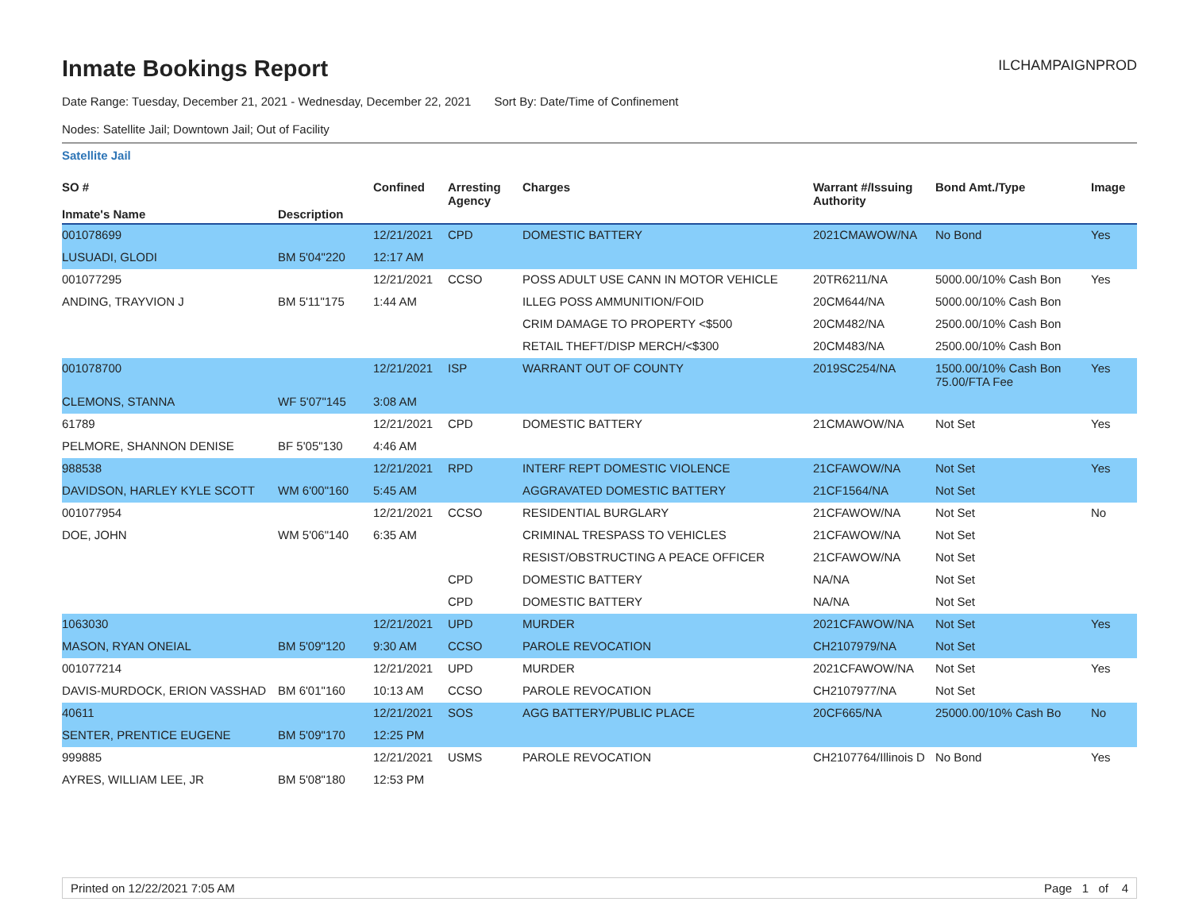Inmate Bookings Report
ILCHAMPAIGNPROD
Date Range: Tuesday, December 21, 2021 - Wednesday, December 22, 2021 Sort By: Date/Time of Confinement
Nodes: Satellite Jail; Downtown Jail; Out of Facility
Satellite Jail
| SO # Inmate's Name | Description | Confined | Arresting Agency | Charges | Warrant #/Issuing Authority | Bond Amt./Type | Image |
| --- | --- | --- | --- | --- | --- | --- | --- |
| 001078699 | | 12/21/2021 | CPD | DOMESTIC BATTERY | 2021CMAWOW/NA | No Bond | Yes |
| LUSUADI, GLODI | BM 5'04"220 | 12:17 AM | | | | | |
| 001077295 | | 12/21/2021 | CCSO | POSS ADULT USE CANN IN MOTOR VEHICLE | 20TR6211/NA | 5000.00/10% Cash Bon | Yes |
| ANDING, TRAYVION J | BM 5'11"175 | 1:44 AM | | ILLEG POSS AMMUNITION/FOID | 20CM644/NA | 5000.00/10% Cash Bon | |
| | | | | CRIM DAMAGE TO PROPERTY <$500 | 20CM482/NA | 2500.00/10% Cash Bon | |
| | | | | RETAIL THEFT/DISP MERCH/<$300 | 20CM483/NA | 2500.00/10% Cash Bon | |
| 001078700 | | 12/21/2021 | ISP | WARRANT OUT OF COUNTY | 2019SC254/NA | 1500.00/10% Cash Bon 75.00/FTA Fee | Yes |
| CLEMONS, STANNA | WF 5'07"145 | 3:08 AM | | | | | |
| 61789 | | 12/21/2021 | CPD | DOMESTIC BATTERY | 21CMAWOW/NA | Not Set | Yes |
| PELMORE, SHANNON DENISE | BF 5'05"130 | 4:46 AM | | | | | |
| 988538 | | 12/21/2021 | RPD | INTERF REPT DOMESTIC VIOLENCE | 21CFAWOW/NA | Not Set | Yes |
| DAVIDSON, HARLEY KYLE SCOTT | WM 6'00"160 | 5:45 AM | | AGGRAVATED DOMESTIC BATTERY | 21CF1564/NA | Not Set | |
| 001077954 | | 12/21/2021 | CCSO | RESIDENTIAL BURGLARY | 21CFAWOW/NA | Not Set | No |
| DOE, JOHN | WM 5'06"140 | 6:35 AM | | CRIMINAL TRESPASS TO VEHICLES | 21CFAWOW/NA | Not Set | |
| | | | | RESIST/OBSTRUCTING A PEACE OFFICER | 21CFAWOW/NA | Not Set | |
| | | | CPD | DOMESTIC BATTERY | NA/NA | Not Set | |
| | | | CPD | DOMESTIC BATTERY | NA/NA | Not Set | |
| 1063030 | | 12/21/2021 | UPD | MURDER | 2021CFAWOW/NA | Not Set | Yes |
| MASON, RYAN ONEIAL | BM 5'09"120 | 9:30 AM | CCSO | PAROLE REVOCATION | CH2107979/NA | Not Set | |
| 001077214 | | 12/21/2021 | UPD | MURDER | 2021CFAWOW/NA | Not Set | Yes |
| DAVIS-MURDOCK, ERION VASSHAD | BM 6'01"160 | 10:13 AM | CCSO | PAROLE REVOCATION | CH2107977/NA | Not Set | |
| 40611 | | 12/21/2021 | SOS | AGG BATTERY/PUBLIC PLACE | 20CF665/NA | 25000.00/10% Cash Bo | No |
| SENTER, PRENTICE EUGENE | BM 5'09"170 | 12:25 PM | | | | | |
| 999885 | | 12/21/2021 | USMS | PAROLE REVOCATION | CH2107764/Illinois D | No Bond | Yes |
| AYRES, WILLIAM LEE, JR | BM 5'08"180 | 12:53 PM | | | | | |
Printed on 12/22/2021 7:05 AM Page 1 of 4